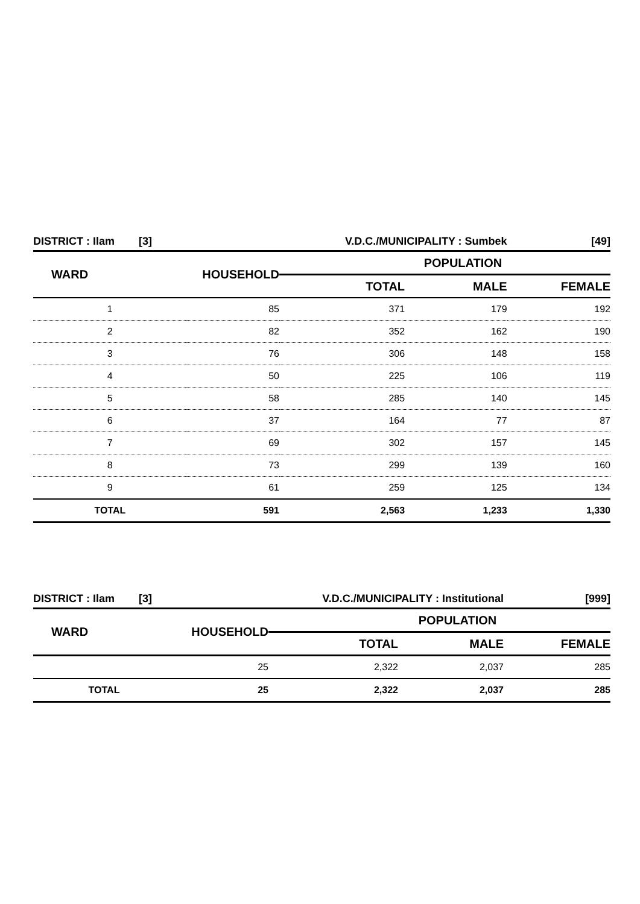| DISTRICT : Ilam [3] | | V.D.C./MUNICIPALITY : Sumbek | | [49] |
| WARD | HOUSEHOLD | POPULATION | | |
| | | TOTAL | MALE | FEMALE |
| 1 | 85 | 371 | 179 | 192 |
| 2 | 82 | 352 | 162 | 190 |
| 3 | 76 | 306 | 148 | 158 |
| 4 | 50 | 225 | 106 | 119 |
| 5 | 58 | 285 | 140 | 145 |
| 6 | 37 | 164 | 77 | 87 |
| 7 | 69 | 302 | 157 | 145 |
| 8 | 73 | 299 | 139 | 160 |
| 9 | 61 | 259 | 125 | 134 |
| TOTAL | 591 | 2,563 | 1,233 | 1,330 |
| DISTRICT : Ilam [3] | | V.D.C./MUNICIPALITY : Institutional | | [999] |
| WARD | HOUSEHOLD | POPULATION | | |
| | | TOTAL | MALE | FEMALE |
| | 25 | 2,322 | 2,037 | 285 |
| TOTAL | 25 | 2,322 | 2,037 | 285 |